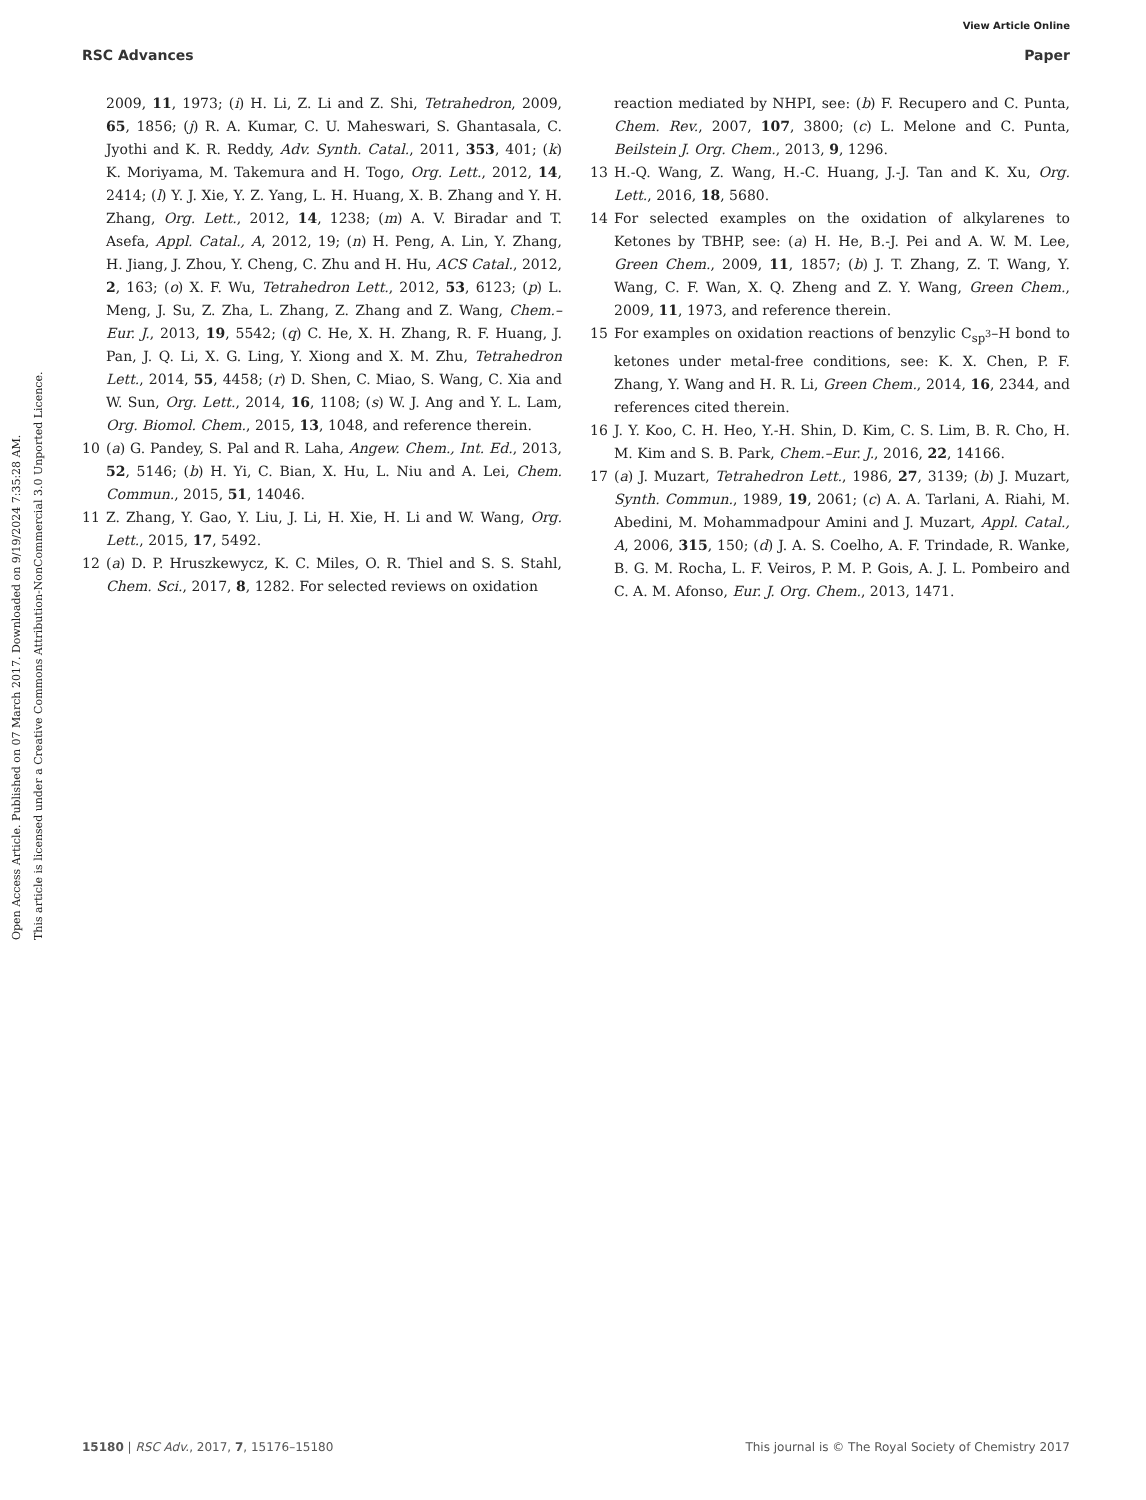View Article Online
RSC Advances Paper
Open Access Article. Published on 07 March 2017. Downloaded on 9/19/2024 7:35:28 AM.
This article is licensed under a Creative Commons Attribution-NonCommercial 3.0 Unported Licence.
2009, 11, 1973; (i) H. Li, Z. Li and Z. Shi, Tetrahedron, 2009, 65, 1856; (j) R. A. Kumar, C. U. Maheswari, S. Ghantasala, C. Jyothi and K. R. Reddy, Adv. Synth. Catal., 2011, 353, 401; (k) K. Moriyama, M. Takemura and H. Togo, Org. Lett., 2012, 14, 2414; (l) Y. J. Xie, Y. Z. Yang, L. H. Huang, X. B. Zhang and Y. H. Zhang, Org. Lett., 2012, 14, 1238; (m) A. V. Biradar and T. Asefa, Appl. Catal., A, 2012, 19; (n) H. Peng, A. Lin, Y. Zhang, H. Jiang, J. Zhou, Y. Cheng, C. Zhu and H. Hu, ACS Catal., 2012, 2, 163; (o) X. F. Wu, Tetrahedron Lett., 2012, 53, 6123; (p) L. Meng, J. Su, Z. Zha, L. Zhang, Z. Zhang and Z. Wang, Chem.–Eur. J., 2013, 19, 5542; (q) C. He, X. H. Zhang, R. F. Huang, J. Pan, J. Q. Li, X. G. Ling, Y. Xiong and X. M. Zhu, Tetrahedron Lett., 2014, 55, 4458; (r) D. Shen, C. Miao, S. Wang, C. Xia and W. Sun, Org. Lett., 2014, 16, 1108; (s) W. J. Ang and Y. L. Lam, Org. Biomol. Chem., 2015, 13, 1048, and reference therein.
10 (a) G. Pandey, S. Pal and R. Laha, Angew. Chem., Int. Ed., 2013, 52, 5146; (b) H. Yi, C. Bian, X. Hu, L. Niu and A. Lei, Chem. Commun., 2015, 51, 14046.
11 Z. Zhang, Y. Gao, Y. Liu, J. Li, H. Xie, H. Li and W. Wang, Org. Lett., 2015, 17, 5492.
12 (a) D. P. Hruszkewycz, K. C. Miles, O. R. Thiel and S. S. Stahl, Chem. Sci., 2017, 8, 1282. For selected reviews on oxidation
reaction mediated by NHPI, see: (b) F. Recupero and C. Punta, Chem. Rev., 2007, 107, 3800; (c) L. Melone and C. Punta, Beilstein J. Org. Chem., 2013, 9, 1296.
13 H.-Q. Wang, Z. Wang, H.-C. Huang, J.-J. Tan and K. Xu, Org. Lett., 2016, 18, 5680.
14 For selected examples on the oxidation of alkylarenes to Ketones by TBHP, see: (a) H. He, B.-J. Pei and A. W. M. Lee, Green Chem., 2009, 11, 1857; (b) J. T. Zhang, Z. T. Wang, Y. Wang, C. F. Wan, X. Q. Zheng and Z. Y. Wang, Green Chem., 2009, 11, 1973, and reference therein.
15 For examples on oxidation reactions of benzylic C<sub>sp<sup>3</sup></sub>–H bond to ketones under metal-free conditions, see: K. X. Chen, P. F. Zhang, Y. Wang and H. R. Li, Green Chem., 2014, 16, 2344, and references cited therein.
16 J. Y. Koo, C. H. Heo, Y.-H. Shin, D. Kim, C. S. Lim, B. R. Cho, H. M. Kim and S. B. Park, Chem.–Eur. J., 2016, 22, 14166.
17 (a) J. Muzart, Tetrahedron Lett., 1986, 27, 3139; (b) J. Muzart, Synth. Commun., 1989, 19, 2061; (c) A. A. Tarlani, A. Riahi, M. Abedini, M. Mohammadpour Amini and J. Muzart, Appl. Catal., A, 2006, 315, 150; (d) J. A. S. Coelho, A. F. Trindade, R. Wanke, B. G. M. Rocha, L. F. Veiros, P. M. P. Gois, A. J. L. Pombeiro and C. A. M. Afonso, Eur. J. Org. Chem., 2013, 1471.
15180 | RSC Adv., 2017, 7, 15176–15180 This journal is © The Royal Society of Chemistry 2017